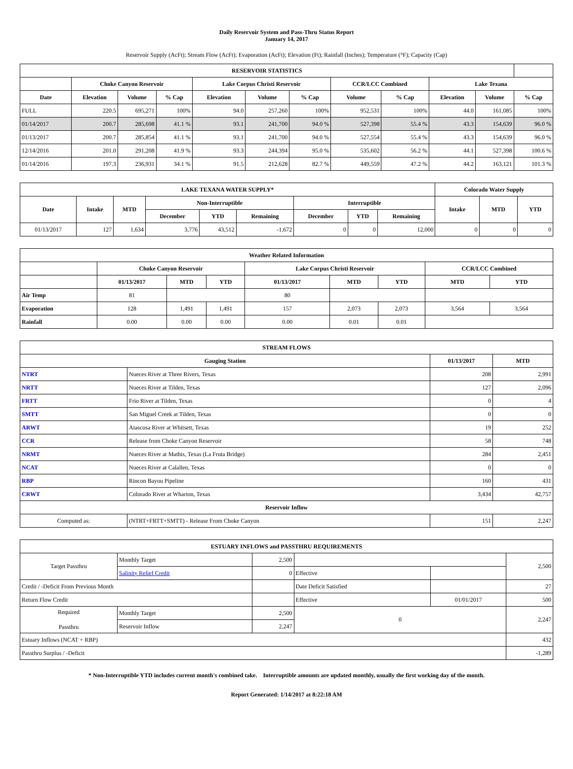Daily Reservoir System and Pass-Thru Status Report
January 14, 2017
Reservoir Supply (AcFt); Stream Flow (AcFt); Evaporation (AcFt); Elevation (Ft); Rainfall (Inches); Temperature (°F); Capacity (Cap)
| RESERVOIR STATISTICS | | | | | | | | | | | |
| --- | --- | --- | --- | --- | --- | --- | --- | --- | --- | --- | --- |
| | Choke Canyon Reservoir | | | Lake Corpus Christi Reservoir | | | CCR/LCC Combined | | Lake Texana | | |
| Date | Elevation | Volume | % Cap | Elevation | Volume | % Cap | Volume | % Cap | Elevation | Volume | % Cap |
| FULL | 220.5 | 695,271 | 100% | 94.0 | 257,260 | 100% | 952,531 | 100% | 44.0 | 161,085 | 100% |
| 01/14/2017 | 200.7 | 285,698 | 41.1 % | 93.1 | 241,700 | 94.0 % | 527,398 | 55.4 % | 43.3 | 154,639 | 96.0 % |
| 01/13/2017 | 200.7 | 285,854 | 41.1 % | 93.1 | 241,700 | 94.0 % | 527,554 | 55.4 % | 43.3 | 154,639 | 96.0 % |
| 12/14/2016 | 201.0 | 291,208 | 41.9 % | 93.3 | 244,394 | 95.0 % | 535,602 | 56.2 % | 44.1 | 527,398 | 100.6 % |
| 01/14/2016 | 197.3 | 236,931 | 34.1 % | 91.5 | 212,628 | 82.7 % | 449,559 | 47.2 % | 44.2 | 163,121 | 101.3 % |
| LAKE TEXANA WATER SUPPLY* | | | | | | | | | Colorado Water Supply | | |
| --- | --- | --- | --- | --- | --- | --- | --- | --- | --- | --- | --- |
| Date | Intake | MTD | Non-Interruptible | | | Interruptible | | | Intake | MTD | YTD |
| | | | December | YTD | Remaining | December | YTD | Remaining | | | |
| 01/13/2017 | 127 | 1,634 | 3,776 | 43,512 | -1,672 | 0 | 0 | 12,000 | 0 | 0 | 0 |
| Weather Related Information | | | | | | | | |
| --- | --- | --- | --- | --- | --- | --- | --- | --- |
| | Choke Canyon Reservoir | | | Lake Corpus Christi Reservoir | | | CCR/LCC Combined | |
| | 01/13/2017 | MTD | YTD | 01/13/2017 | MTD | YTD | MTD | YTD |
| Air Temp | 81 | | | 80 | | | | |
| Evaporation | 128 | 1,491 | 1,491 | 157 | 2,073 | 2,073 | 3,564 | 3,564 |
| Rainfall | 0.00 | 0.00 | 0.00 | 0.00 | 0.01 | 0.01 | | |
| STREAM FLOWS | | | |
| --- | --- | --- | --- |
| Gauging Station | | 01/13/2017 | MTD |
| NTRT | Nueces River at Three Rivers, Texas | 208 | 2,991 |
| NRTT | Nueces River at Tilden, Texas | 127 | 2,096 |
| FRTT | Frio River at Tilden, Texas | 0 | 4 |
| SMTT | San Miguel Creek at Tilden, Texas | 0 | 0 |
| ARWT | Atascosa River at Whitsett, Texas | 19 | 252 |
| CCR | Release from Choke Canyon Reservoir | 58 | 748 |
| NRMT | Nueces River at Mathis, Texas (La Fruta Bridge) | 284 | 2,451 |
| NCAT | Nueces River at Calallen, Texas | 0 | 0 |
| RBP | Rincon Bayou Pipeline | 160 | 431 |
| CRWT | Colorado River at Wharton, Texas | 3,434 | 42,757 |
| Reservoir Inflow | | | |
| Computed as: | (NTRT+FRTT+SMTT) - Release From Choke Canyon | 151 | 2,247 |
| ESTUARY INFLOWS and PASSTHRU REQUIREMENTS | | | | | |
| --- | --- | --- | --- | --- | --- |
| Target Passthru | Monthly Target | 2,500 | | | 2,500 |
| | Salinity Relief Credit | 0 | Effective | | |
| Credit / -Deficit From Previous Month | | | Date Deficit Satisfied | | 27 |
| Return Flow Credit | | | Effective | 01/01/2017 | 500 |
| Required Passthru | Monthly Target | 2,500 | 0 | | 2,247 |
| | Reservoir Inflow | 2,247 | | | |
| Estuary Inflows (NCAT + RBP) | | | | | 432 |
| Passthru Surplus / -Deficit | | | | | -1,289 |
* Non-Interruptible YTD includes current month's combined take. Interruptible amounts are updated monthly, usually the first working day of the month.
Report Generated: 1/14/2017 at 8:22:18 AM